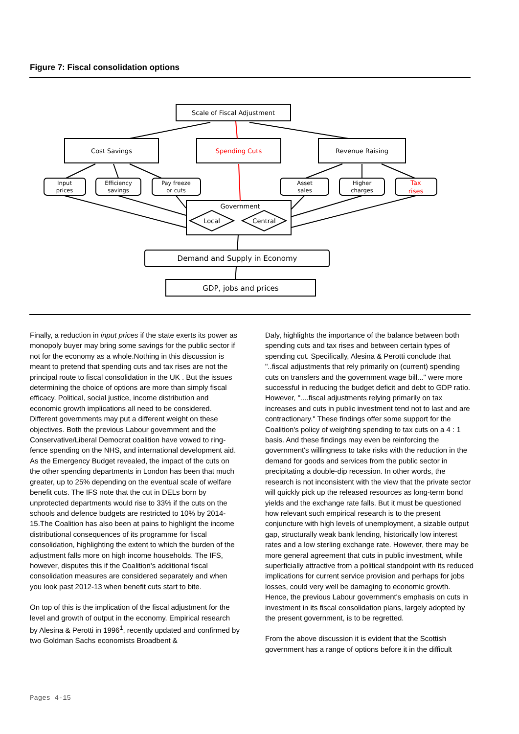Figure 7: Fiscal consolidation options
Scale of Fiscal Adjustment
Cost Savings
Spending Cuts
Revenue Raising
Input
prices
Efficiency
savings
Pay freeze
or cuts
Asset
sales
Higher
charges
Tax
rises
Government
Local
Central
Demand and Supply in Economy
GDP, jobs and prices
Finally, a reduction in input prices if the state exerts its power as monopoly buyer may bring some savings for the public sector if not for the economy as a whole.Nothing in this discussion is meant to pretend that spending cuts and tax rises are not the principal route to fiscal consolidation in the UK . But the issues determining the choice of options are more than simply fiscal efficacy. Political, social justice, income distribution and economic growth implications all need to be considered. Different governments may put a different weight on these objectives. Both the previous Labour government and the Conservative/Liberal Democrat coalition have vowed to ring-fence spending on the NHS, and international development aid. As the Emergency Budget revealed, the impact of the cuts on the other spending departments in London has been that much greater, up to 25% depending on the eventual scale of welfare benefit cuts. The IFS note that the cut in DELs born by unprotected departments would rise to 33% if the cuts on the schools and defence budgets are restricted to 10% by 2014-15.The Coalition has also been at pains to highlight the income distributional consequences of its programme for fiscal consolidation, highlighting the extent to which the burden of the adjustment falls more on high income households. The IFS, however, disputes this if the Coalition's additional fiscal consolidation measures are considered separately and when you look past 2012-13 when benefit cuts start to bite.
On top of this is the implication of the fiscal adjustment for the level and growth of output in the economy. Empirical research by Alesina & Perotti in 1996<sup>1</sup>, recently updated and confirmed by two Goldman Sachs economists Broadbent &
Daly, highlights the importance of the balance between both spending cuts and tax rises and between certain types of spending cut. Specifically, Alesina & Perotti conclude that "..fiscal adjustments that rely primarily on (current) spending cuts on transfers and the government wage bill..." were more successful in reducing the budget deficit and debt to GDP ratio. However, "....fiscal adjustments relying primarily on tax increases and cuts in public investment tend not to last and are contractionary." These findings offer some support for the Coalition's policy of weighting spending to tax cuts on a 4 : 1 basis. And these findings may even be reinforcing the government's willingness to take risks with the reduction in the demand for goods and services from the public sector in precipitating a double-dip recession. In other words, the research is not inconsistent with the view that the private sector will quickly pick up the released resources as long-term bond yields and the exchange rate falls. But it must be questioned how relevant such empirical research is to the present conjuncture with high levels of unemployment, a sizable output gap, structurally weak bank lending, historically low interest rates and a low sterling exchange rate. However, there may be more general agreement that cuts in public investment, while superficially attractive from a political standpoint with its reduced implications for current service provision and perhaps for jobs losses, could very well be damaging to economic growth. Hence, the previous Labour government's emphasis on cuts in investment in its fiscal consolidation plans, largely adopted by the present government, is to be regretted.
From the above discussion it is evident that the Scottish government has a range of options before it in the difficult
Pages 4-15